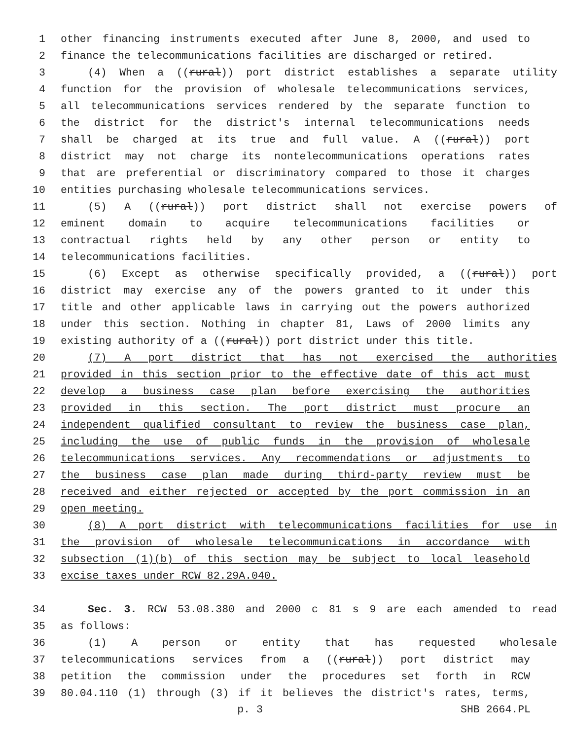1 other financing instruments executed after June 8, 2000, and used to
2 finance the telecommunications facilities are discharged or retired.
3 (4) When a ((rural)) port district establishes a separate utility
4 function for the provision of wholesale telecommunications services,
5 all telecommunications services rendered by the separate function to
6 the district for the district's internal telecommunications needs
7 shall be charged at its true and full value. A ((rural)) port
8 district may not charge its nontelecommunications operations rates
9 that are preferential or discriminatory compared to those it charges
10 entities purchasing wholesale telecommunications services.
11 (5) A ((rural)) port district shall not exercise powers of
12 eminent domain to acquire telecommunications facilities or
13 contractual rights held by any other person or entity to
14 telecommunications facilities.
15 (6) Except as otherwise specifically provided, a ((rural)) port
16 district may exercise any of the powers granted to it under this
17 title and other applicable laws in carrying out the powers authorized
18 under this section. Nothing in chapter 81, Laws of 2000 limits any
19 existing authority of a ((rural)) port district under this title.
20 (7) A port district that has not exercised the authorities
21 provided in this section prior to the effective date of this act must
22 develop a business case plan before exercising the authorities
23 provided in this section. The port district must procure an
24 independent qualified consultant to review the business case plan,
25 including the use of public funds in the provision of wholesale
26 telecommunications services. Any recommendations or adjustments to
27 the business case plan made during third-party review must be
28 received and either rejected or accepted by the port commission in an
29 open meeting.
30 (8) A port district with telecommunications facilities for use in
31 the provision of wholesale telecommunications in accordance with
32 subsection (1)(b) of this section may be subject to local leasehold
33 excise taxes under RCW 82.29A.040.
34 Sec. 3. RCW 53.08.380 and 2000 c 81 s 9 are each amended to read
35 as follows:
36 (1) A person or entity that has requested wholesale
37 telecommunications services from a ((rural)) port district may
38 petition the commission under the procedures set forth in RCW
39 80.04.110 (1) through (3) if it believes the district's rates, terms,
p. 3 SHB 2664.PL